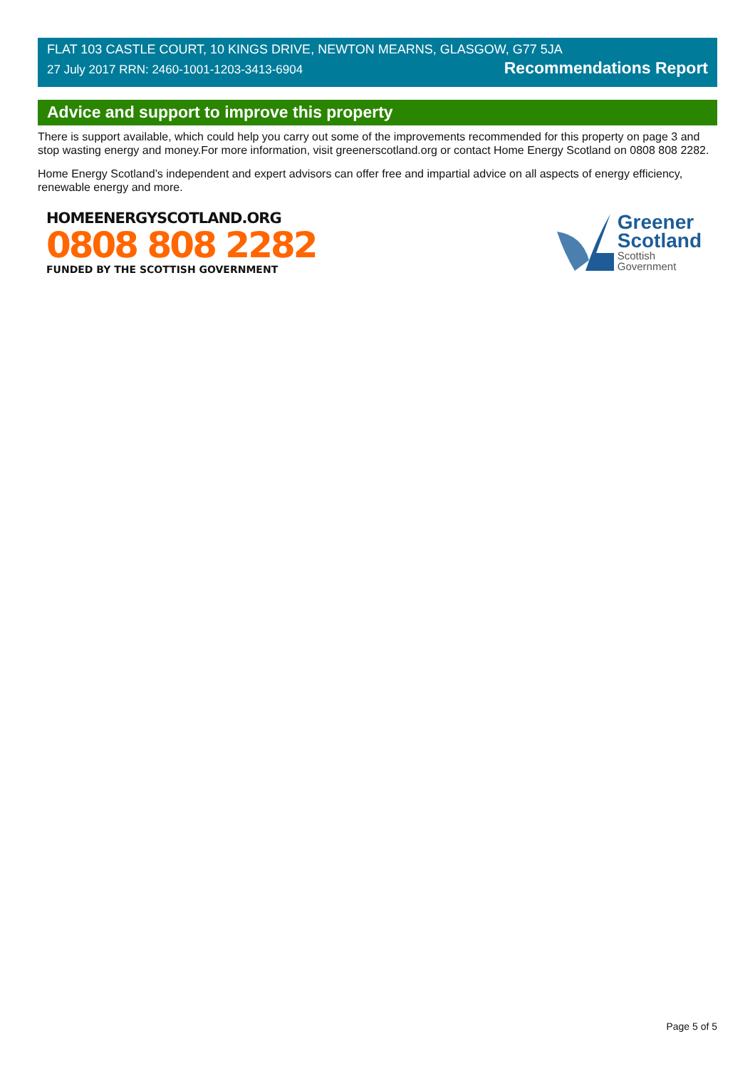FLAT 103 CASTLE COURT, 10 KINGS DRIVE, NEWTON MEARNS, GLASGOW, G77 5JA
27 July 2017 RRN: 2460-1001-1203-3413-6904 Recommendations Report
Advice and support to improve this property
There is support available, which could help you carry out some of the improvements recommended for this property on page 3 and stop wasting energy and money.For more information, visit greenerscotland.org or contact Home Energy Scotland on 0808 808 2282.
Home Energy Scotland’s independent and expert advisors can offer free and impartial advice on all aspects of energy efficiency, renewable energy and more.
HOMEENERGYSCOTLAND.ORG
0808 808 2282
FUNDED BY THE SCOTTISH GOVERNMENT
Greener
Scotland
Scottish
Government
Page 5 of 5